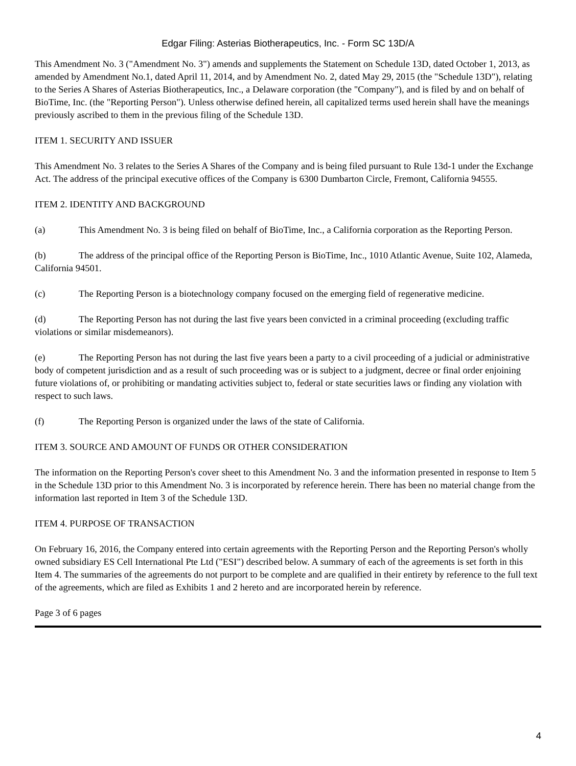Edgar Filing: Asterias Biotherapeutics, Inc. - Form SC 13D/A
This Amendment No. 3 ("Amendment No. 3") amends and supplements the Statement on Schedule 13D, dated October 1, 2013, as amended by Amendment No.1, dated April 11, 2014, and by Amendment No. 2, dated May 29, 2015 (the "Schedule 13D"), relating to the Series A Shares of Asterias Biotherapeutics, Inc., a Delaware corporation (the "Company"), and is filed by and on behalf of BioTime, Inc. (the "Reporting Person"). Unless otherwise defined herein, all capitalized terms used herein shall have the meanings previously ascribed to them in the previous filing of the Schedule 13D.
ITEM 1. SECURITY AND ISSUER
This Amendment No. 3 relates to the Series A Shares of the Company and is being filed pursuant to Rule 13d-1 under the Exchange Act. The address of the principal executive offices of the Company is 6300 Dumbarton Circle, Fremont, California 94555.
ITEM 2. IDENTITY AND BACKGROUND
(a) This Amendment No. 3 is being filed on behalf of BioTime, Inc., a California corporation as the Reporting Person.
(b) The address of the principal office of the Reporting Person is BioTime, Inc., 1010 Atlantic Avenue, Suite 102, Alameda, California 94501.
(c) The Reporting Person is a biotechnology company focused on the emerging field of regenerative medicine.
(d) The Reporting Person has not during the last five years been convicted in a criminal proceeding (excluding traffic violations or similar misdemeanors).
(e) The Reporting Person has not during the last five years been a party to a civil proceeding of a judicial or administrative body of competent jurisdiction and as a result of such proceeding was or is subject to a judgment, decree or final order enjoining future violations of, or prohibiting or mandating activities subject to, federal or state securities laws or finding any violation with respect to such laws.
(f) The Reporting Person is organized under the laws of the state of California.
ITEM 3. SOURCE AND AMOUNT OF FUNDS OR OTHER CONSIDERATION
The information on the Reporting Person's cover sheet to this Amendment No. 3 and the information presented in response to Item 5 in the Schedule 13D prior to this Amendment No. 3 is incorporated by reference herein. There has been no material change from the information last reported in Item 3 of the Schedule 13D.
ITEM 4. PURPOSE OF TRANSACTION
On February 16, 2016, the Company entered into certain agreements with the Reporting Person and the Reporting Person's wholly owned subsidiary ES Cell International Pte Ltd ("ESI") described below. A summary of each of the agreements is set forth in this Item 4. The summaries of the agreements do not purport to be complete and are qualified in their entirety by reference to the full text of the agreements, which are filed as Exhibits 1 and 2 hereto and are incorporated herein by reference.
Page 3 of 6 pages
4